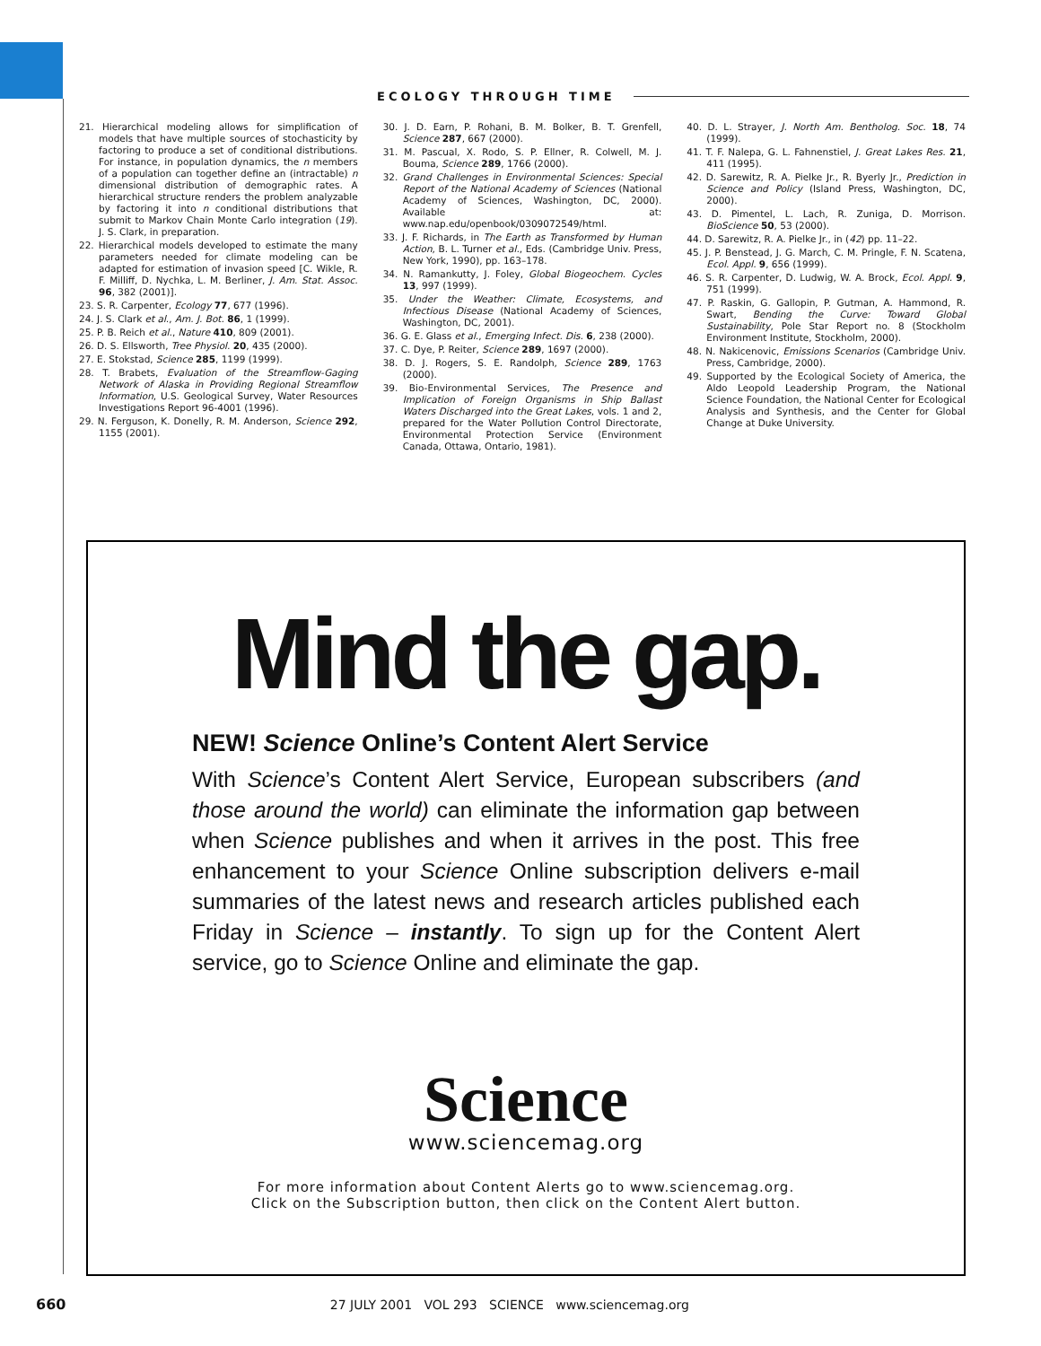ECOLOGY THROUGH TIME
21. Hierarchical modeling allows for simplification of models that have multiple sources of stochasticity by factoring to produce a set of conditional distributions. For instance, in population dynamics, the n members of a population can together define an (intractable) n dimensional distribution of demographic rates. A hierarchical structure renders the problem analyzable by factoring it into n conditional distributions that submit to Markov Chain Monte Carlo integration (19). J. S. Clark, in preparation.
22. Hierarchical models developed to estimate the many parameters needed for climate modeling can be adapted for estimation of invasion speed [C. Wikle, R. F. Milliff, D. Nychka, L. M. Berliner, J. Am. Stat. Assoc. 96, 382 (2001)].
23. S. R. Carpenter, Ecology 77, 677 (1996).
24. J. S. Clark et al., Am. J. Bot. 86, 1 (1999).
25. P. B. Reich et al., Nature 410, 809 (2001).
26. D. S. Ellsworth, Tree Physiol. 20, 435 (2000).
27. E. Stokstad, Science 285, 1199 (1999).
28. T. Brabets, Evaluation of the Streamflow-Gaging Network of Alaska in Providing Regional Streamflow Information, U.S. Geological Survey, Water Resources Investigations Report 96-4001 (1996).
29. N. Ferguson, K. Donelly, R. M. Anderson, Science 292, 1155 (2001).
30. J. D. Earn, P. Rohani, B. M. Bolker, B. T. Grenfell, Science 287, 667 (2000).
31. M. Pascual, X. Rodo, S. P. Ellner, R. Colwell, M. J. Bouma, Science 289, 1766 (2000).
32. Grand Challenges in Environmental Sciences: Special Report of the National Academy of Sciences (National Academy of Sciences, Washington, DC, 2000). Available at: www.nap.edu/openbook/0309072549/html.
33. J. F. Richards, in The Earth as Transformed by Human Action, B. L. Turner et al., Eds. (Cambridge Univ. Press, New York, 1990), pp. 163–178.
34. N. Ramankutty, J. Foley, Global Biogeochem. Cycles 13, 997 (1999).
35. Under the Weather: Climate, Ecosystems, and Infectious Disease (National Academy of Sciences, Washington, DC, 2001).
36. G. E. Glass et al., Emerging Infect. Dis. 6, 238 (2000).
37. C. Dye, P. Reiter, Science 289, 1697 (2000).
38. D. J. Rogers, S. E. Randolph, Science 289, 1763 (2000).
39. Bio-Environmental Services, The Presence and Implication of Foreign Organisms in Ship Ballast Waters Discharged into the Great Lakes, vols. 1 and 2, prepared for the Water Pollution Control Directorate, Environmental Protection Service (Environment Canada, Ottawa, Ontario, 1981).
40. D. L. Strayer, J. North Am. Bentholog. Soc. 18, 74 (1999).
41. T. F. Nalepa, G. L. Fahnenstiel, J. Great Lakes Res. 21, 411 (1995).
42. D. Sarewitz, R. A. Pielke Jr., R. Byerly Jr., Prediction in Science and Policy (Island Press, Washington, DC, 2000).
43. D. Pimentel, L. Lach, R. Zuniga, D. Morrison. BioScience 50, 53 (2000).
44. D. Sarewitz, R. A. Pielke Jr., in (42) pp. 11–22.
45. J. P. Benstead, J. G. March, C. M. Pringle, F. N. Scatena, Ecol. Appl. 9, 656 (1999).
46. S. R. Carpenter, D. Ludwig, W. A. Brock, Ecol. Appl. 9, 751 (1999).
47. P. Raskin, G. Gallopin, P. Gutman, A. Hammond, R. Swart, Bending the Curve: Toward Global Sustainability, Pole Star Report no. 8 (Stockholm Environment Institute, Stockholm, 2000).
48. N. Nakicenovic, Emissions Scenarios (Cambridge Univ. Press, Cambridge, 2000).
49. Supported by the Ecological Society of America, the Aldo Leopold Leadership Program, the National Science Foundation, the National Center for Ecological Analysis and Synthesis, and the Center for Global Change at Duke University.
Mind the gap.
NEW! Science Online’s Content Alert Service
With Science’s Content Alert Service, European subscribers (and those around the world) can eliminate the information gap between when Science publishes and when it arrives in the post. This free enhancement to your Science Online subscription delivers e-mail summaries of the latest news and research articles published each Friday in Science – instantly. To sign up for the Content Alert service, go to Science Online and eliminate the gap.
Science
www.sciencemag.org
For more information about Content Alerts go to www.sciencemag.org.
Click on the Subscription button, then click on the Content Alert button.
660 27 JULY 2001 VOL 293 SCIENCE www.sciencemag.org